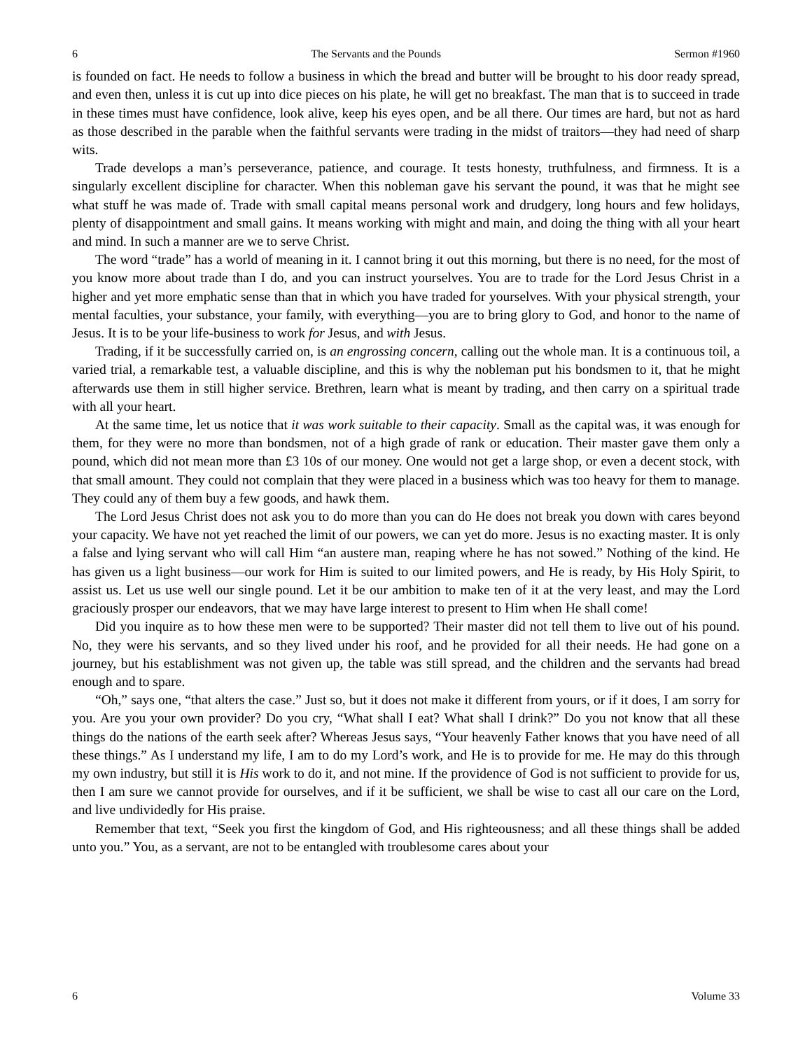6 The Servants and the Pounds Sermon #1960
is founded on fact. He needs to follow a business in which the bread and butter will be brought to his door ready spread, and even then, unless it is cut up into dice pieces on his plate, he will get no breakfast. The man that is to succeed in trade in these times must have confidence, look alive, keep his eyes open, and be all there. Our times are hard, but not as hard as those described in the parable when the faithful servants were trading in the midst of traitors—they had need of sharp wits.
Trade develops a man’s perseverance, patience, and courage. It tests honesty, truthfulness, and firmness. It is a singularly excellent discipline for character. When this nobleman gave his servant the pound, it was that he might see what stuff he was made of. Trade with small capital means personal work and drudgery, long hours and few holidays, plenty of disappointment and small gains. It means working with might and main, and doing the thing with all your heart and mind. In such a manner are we to serve Christ.
The word “trade” has a world of meaning in it. I cannot bring it out this morning, but there is no need, for the most of you know more about trade than I do, and you can instruct yourselves. You are to trade for the Lord Jesus Christ in a higher and yet more emphatic sense than that in which you have traded for yourselves. With your physical strength, your mental faculties, your substance, your family, with everything—you are to bring glory to God, and honor to the name of Jesus. It is to be your life-business to work for Jesus, and with Jesus.
Trading, if it be successfully carried on, is an engrossing concern, calling out the whole man. It is a continuous toil, a varied trial, a remarkable test, a valuable discipline, and this is why the nobleman put his bondsmen to it, that he might afterwards use them in still higher service. Brethren, learn what is meant by trading, and then carry on a spiritual trade with all your heart.
At the same time, let us notice that it was work suitable to their capacity. Small as the capital was, it was enough for them, for they were no more than bondsmen, not of a high grade of rank or education. Their master gave them only a pound, which did not mean more than £3 10s of our money. One would not get a large shop, or even a decent stock, with that small amount. They could not complain that they were placed in a business which was too heavy for them to manage. They could any of them buy a few goods, and hawk them.
The Lord Jesus Christ does not ask you to do more than you can do He does not break you down with cares beyond your capacity. We have not yet reached the limit of our powers, we can yet do more. Jesus is no exacting master. It is only a false and lying servant who will call Him “an austere man, reaping where he has not sowed.” Nothing of the kind. He has given us a light business—our work for Him is suited to our limited powers, and He is ready, by His Holy Spirit, to assist us. Let us use well our single pound. Let it be our ambition to make ten of it at the very least, and may the Lord graciously prosper our endeavors, that we may have large interest to present to Him when He shall come!
Did you inquire as to how these men were to be supported? Their master did not tell them to live out of his pound. No, they were his servants, and so they lived under his roof, and he provided for all their needs. He had gone on a journey, but his establishment was not given up, the table was still spread, and the children and the servants had bread enough and to spare.
“Oh,” says one, “that alters the case.” Just so, but it does not make it different from yours, or if it does, I am sorry for you. Are you your own provider? Do you cry, “What shall I eat? What shall I drink?” Do you not know that all these things do the nations of the earth seek after? Whereas Jesus says, “Your heavenly Father knows that you have need of all these things.” As I understand my life, I am to do my Lord’s work, and He is to provide for me. He may do this through my own industry, but still it is His work to do it, and not mine. If the providence of God is not sufficient to provide for us, then I am sure we cannot provide for ourselves, and if it be sufficient, we shall be wise to cast all our care on the Lord, and live undividedly for His praise.
Remember that text, “Seek you first the kingdom of God, and His righteousness; and all these things shall be added unto you.” You, as a servant, are not to be entangled with troublesome cares about your
6 Volume 33